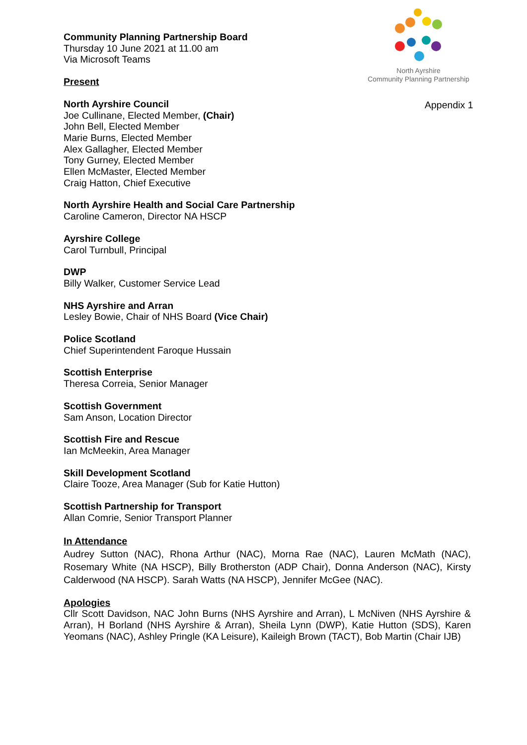North Ayrshire
Community Planning Partnership
Appendix 1
Community Planning Partnership Board
Thursday 10 June 2021 at 11.00 am
Via Microsoft Teams
Present
North Ayrshire Council
Joe Cullinane, Elected Member, (Chair)
John Bell, Elected Member
Marie Burns, Elected Member
Alex Gallagher, Elected Member
Tony Gurney, Elected Member
Ellen McMaster, Elected Member
Craig Hatton, Chief Executive
North Ayrshire Health and Social Care Partnership
Caroline Cameron, Director NA HSCP
Ayrshire College
Carol Turnbull, Principal
DWP
Billy Walker, Customer Service Lead
NHS Ayrshire and Arran
Lesley Bowie, Chair of NHS Board (Vice Chair)
Police Scotland
Chief Superintendent Faroque Hussain
Scottish Enterprise
Theresa Correia, Senior Manager
Scottish Government
Sam Anson, Location Director
Scottish Fire and Rescue
Ian McMeekin, Area Manager
Skill Development Scotland
Claire Tooze, Area Manager (Sub for Katie Hutton)
Scottish Partnership for Transport
Allan Comrie, Senior Transport Planner
In Attendance
Audrey Sutton (NAC), Rhona Arthur (NAC), Morna Rae (NAC), Lauren McMath (NAC), Rosemary White (NA HSCP), Billy Brotherston (ADP Chair), Donna Anderson (NAC), Kirsty Calderwood (NA HSCP). Sarah Watts (NA HSCP), Jennifer McGee (NAC).
Apologies
Cllr Scott Davidson, NAC John Burns (NHS Ayrshire and Arran), L McNiven (NHS Ayrshire & Arran), H Borland (NHS Ayrshire & Arran), Sheila Lynn (DWP), Katie Hutton (SDS), Karen Yeomans (NAC), Ashley Pringle (KA Leisure), Kaileigh Brown (TACT), Bob Martin (Chair IJB)